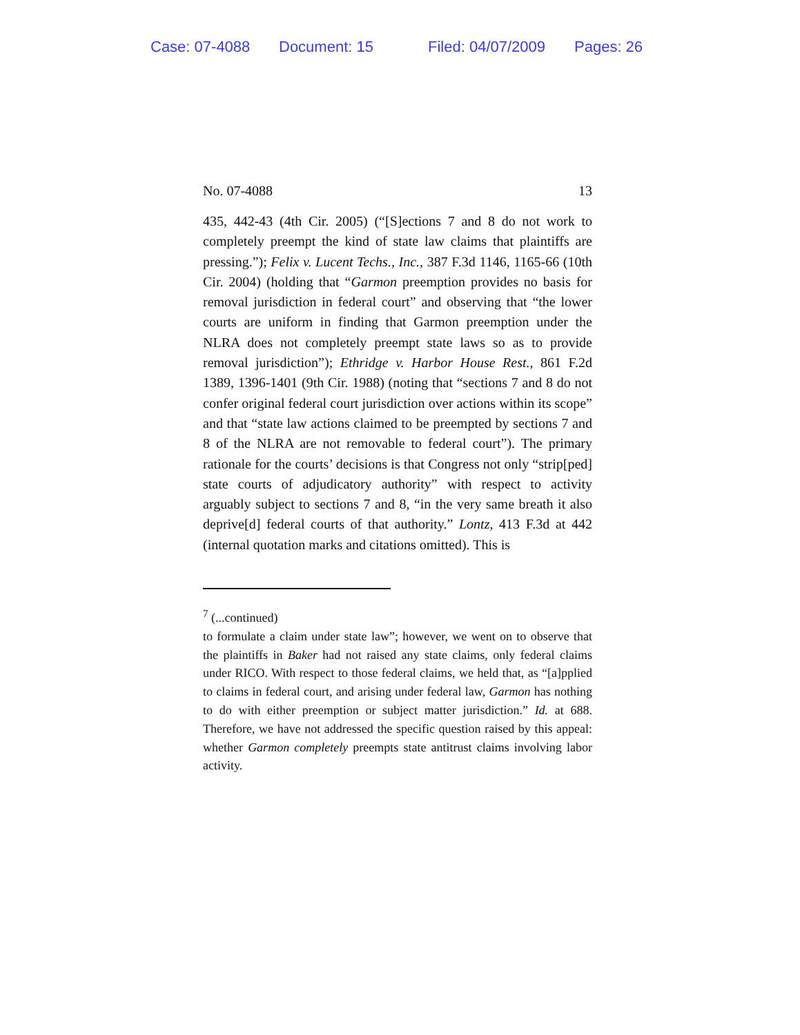Case: 07-4088 Document: 15 Filed: 04/07/2009 Pages: 26
No. 07-4088 13
435, 442-43 (4th Cir. 2005) (“[S]ections 7 and 8 do not work to completely preempt the kind of state law claims that plaintiffs are pressing.”); Felix v. Lucent Techs., Inc., 387 F.3d 1146, 1165-66 (10th Cir. 2004) (holding that “Garmon preemption provides no basis for removal jurisdiction in federal court” and observing that “the lower courts are uniform in finding that Garmon preemption under the NLRA does not completely preempt state laws so as to provide removal jurisdiction”); Ethridge v. Harbor House Rest., 861 F.2d 1389, 1396-1401 (9th Cir. 1988) (noting that “sections 7 and 8 do not confer original federal court jurisdiction over actions within its scope” and that “state law actions claimed to be preempted by sections 7 and 8 of the NLRA are not removable to federal court”). The primary rationale for the courts’ decisions is that Congress not only “strip[ped] state courts of adjudicatory authority” with respect to activity arguably subject to sections 7 and 8, “in the very same breath it also deprive[d] federal courts of that authority.” Lontz, 413 F.3d at 442 (internal quotation marks and citations omitted). This is
<sup>7</sup> (...continued)
to formulate a claim under state law”; however, we went on to observe that the plaintiffs in Baker had not raised any state claims, only federal claims under RICO. With respect to those federal claims, we held that, as “[a]pplied to claims in federal court, and arising under federal law, Garmon has nothing to do with either preemption or subject matter jurisdiction.” Id. at 688. Therefore, we have not addressed the specific question raised by this appeal: whether Garmon completely preempts state antitrust claims involving labor activity.